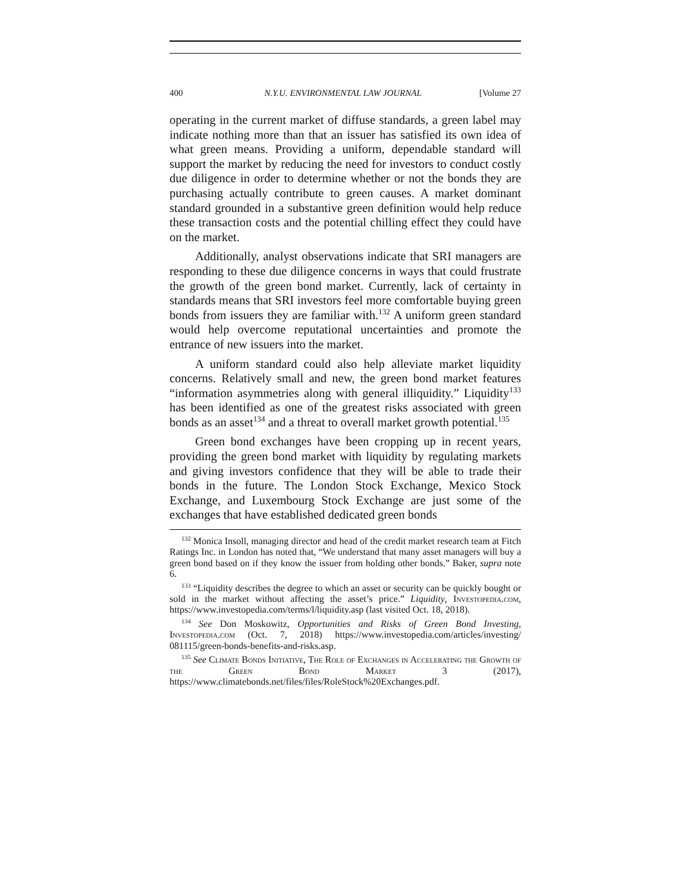400 N.Y.U. ENVIRONMENTAL LAW JOURNAL [Volume 27
operating in the current market of diffuse standards, a green label may indicate nothing more than that an issuer has satisfied its own idea of what green means. Providing a uniform, dependable standard will support the market by reducing the need for investors to conduct costly due diligence in order to determine whether or not the bonds they are purchasing actually contribute to green causes. A market dominant standard grounded in a substantive green definition would help reduce these transaction costs and the potential chilling effect they could have on the market.
Additionally, analyst observations indicate that SRI managers are responding to these due diligence concerns in ways that could frustrate the growth of the green bond market. Currently, lack of certainty in standards means that SRI investors feel more comfortable buying green bonds from issuers they are familiar with.<sup>132</sup> A uniform green standard would help overcome reputational uncertainties and promote the entrance of new issuers into the market.
A uniform standard could also help alleviate market liquidity concerns. Relatively small and new, the green bond market features “information asymmetries along with general illiquidity.” Liquidity<sup>133</sup> has been identified as one of the greatest risks associated with green bonds as an asset<sup>134</sup> and a threat to overall market growth potential.<sup>135</sup>
Green bond exchanges have been cropping up in recent years, providing the green bond market with liquidity by regulating markets and giving investors confidence that they will be able to trade their bonds in the future. The London Stock Exchange, Mexico Stock Exchange, and Luxembourg Stock Exchange are just some of the exchanges that have established dedicated green bonds
<sup>132</sup> Monica Insoll, managing director and head of the credit market research team at Fitch Ratings Inc. in London has noted that, “We understand that many asset managers will buy a green bond based on if they know the issuer from holding other bonds.” Baker, supra note 6.
<sup>133</sup> “Liquidity describes the degree to which an asset or security can be quickly bought or sold in the market without affecting the asset’s price.” Liquidity, Investopedia.com, https://www.investopedia.com/terms/l/liquidity.asp (last visited Oct. 18, 2018).
<sup>134</sup> See Don Moskowitz, Opportunities and Risks of Green Bond Investing, Investopedia.com (Oct. 7, 2018) https://www.investopedia.com/articles/investing/ 081115/green-bonds-benefits-and-risks.asp.
<sup>135</sup> See Climate Bonds Initiative, The Role of Exchanges in Accelerating the Growth of the Green Bond Market 3 (2017), https://www.climatebonds.net/files/files/RoleStock%20Exchanges.pdf.